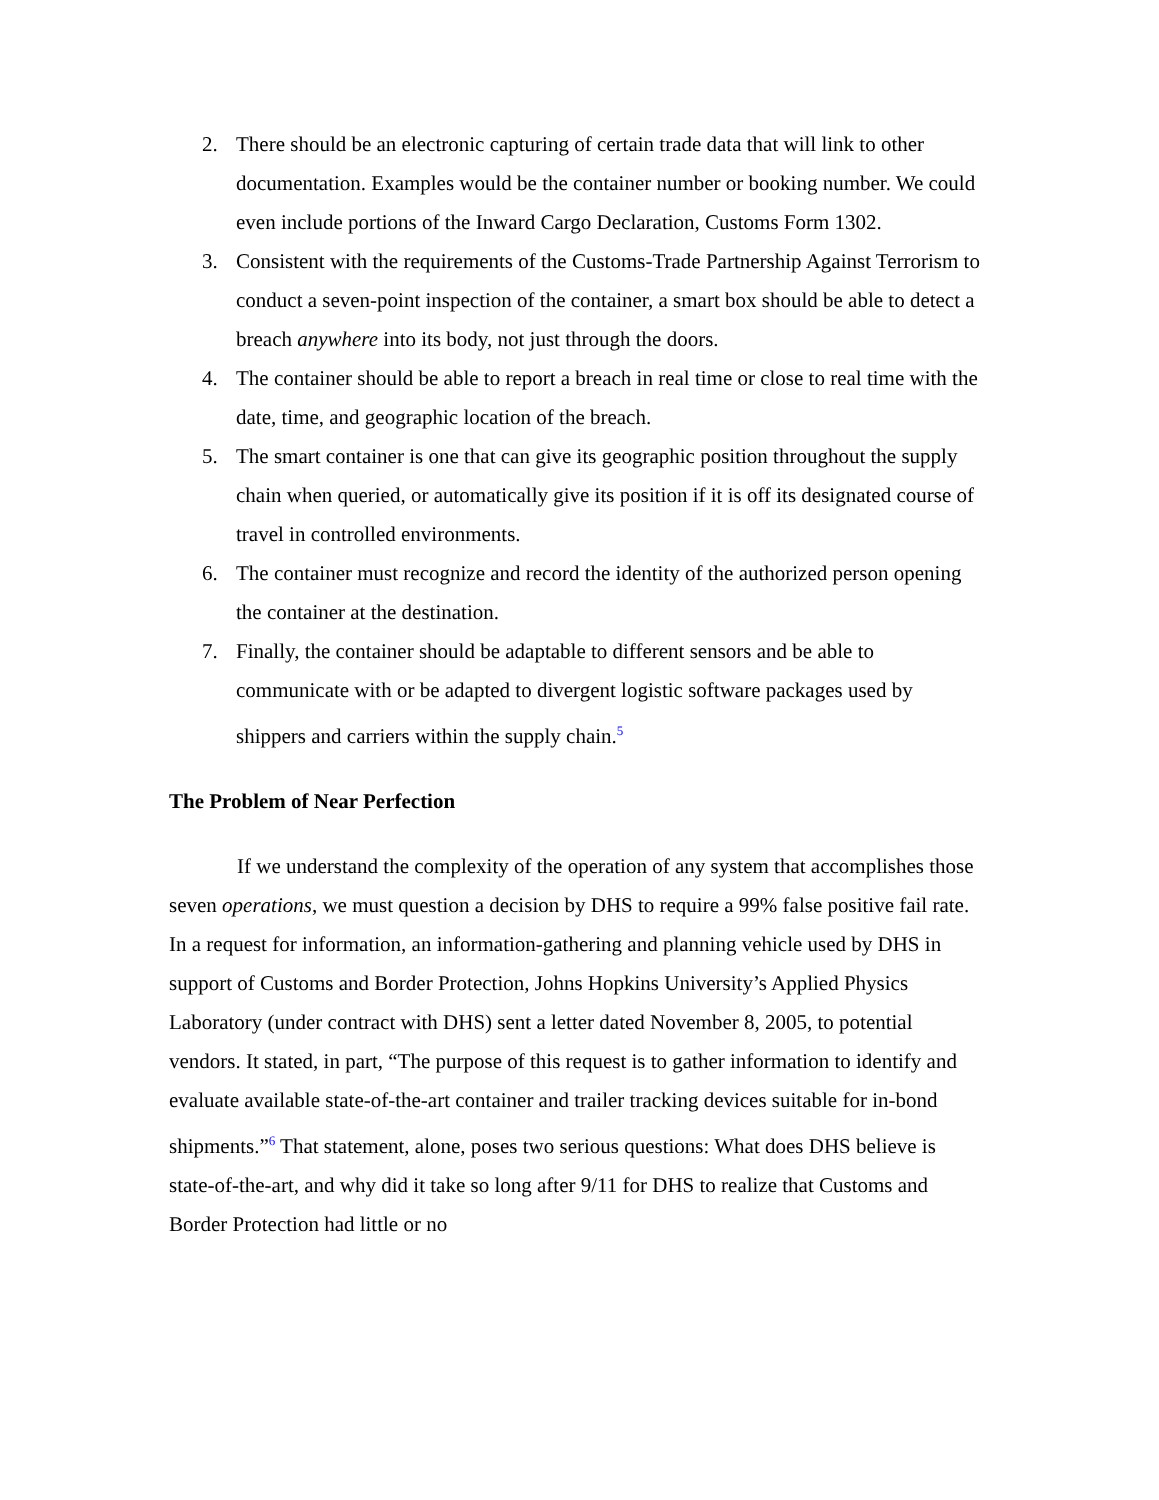2. There should be an electronic capturing of certain trade data that will link to other documentation. Examples would be the container number or booking number. We could even include portions of the Inward Cargo Declaration, Customs Form 1302.
3. Consistent with the requirements of the Customs-Trade Partnership Against Terrorism to conduct a seven-point inspection of the container, a smart box should be able to detect a breach anywhere into its body, not just through the doors.
4. The container should be able to report a breach in real time or close to real time with the date, time, and geographic location of the breach.
5. The smart container is one that can give its geographic position throughout the supply chain when queried, or automatically give its position if it is off its designated course of travel in controlled environments.
6. The container must recognize and record the identity of the authorized person opening the container at the destination.
7. Finally, the container should be adaptable to different sensors and be able to communicate with or be adapted to divergent logistic software packages used by shippers and carriers within the supply chain.<sup>5</sup>
The Problem of Near Perfection
If we understand the complexity of the operation of any system that accomplishes those seven operations, we must question a decision by DHS to require a 99% false positive fail rate. In a request for information, an information-gathering and planning vehicle used by DHS in support of Customs and Border Protection, Johns Hopkins University’s Applied Physics Laboratory (under contract with DHS) sent a letter dated November 8, 2005, to potential vendors. It stated, in part, “The purpose of this request is to gather information to identify and evaluate available state-of-the-art container and trailer tracking devices suitable for in-bond shipments.”<sup>6</sup> That statement, alone, poses two serious questions: What does DHS believe is state-of-the-art, and why did it take so long after 9/11 for DHS to realize that Customs and Border Protection had little or no